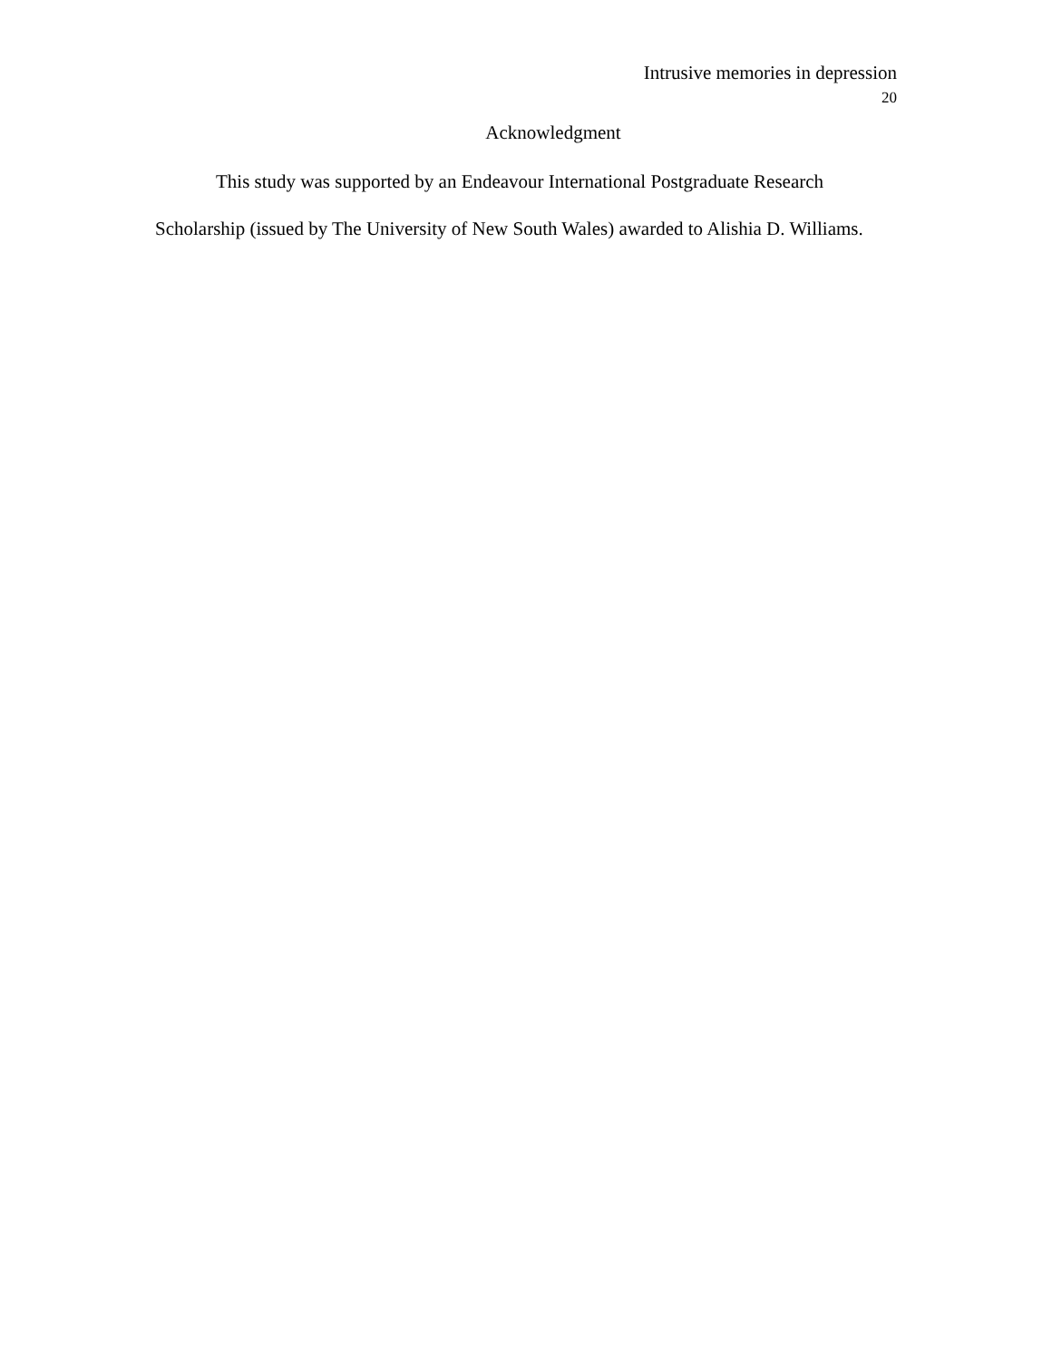Intrusive memories in depression
20
Acknowledgment
This study was supported by an Endeavour International Postgraduate Research Scholarship (issued by The University of New South Wales) awarded to Alishia D. Williams.